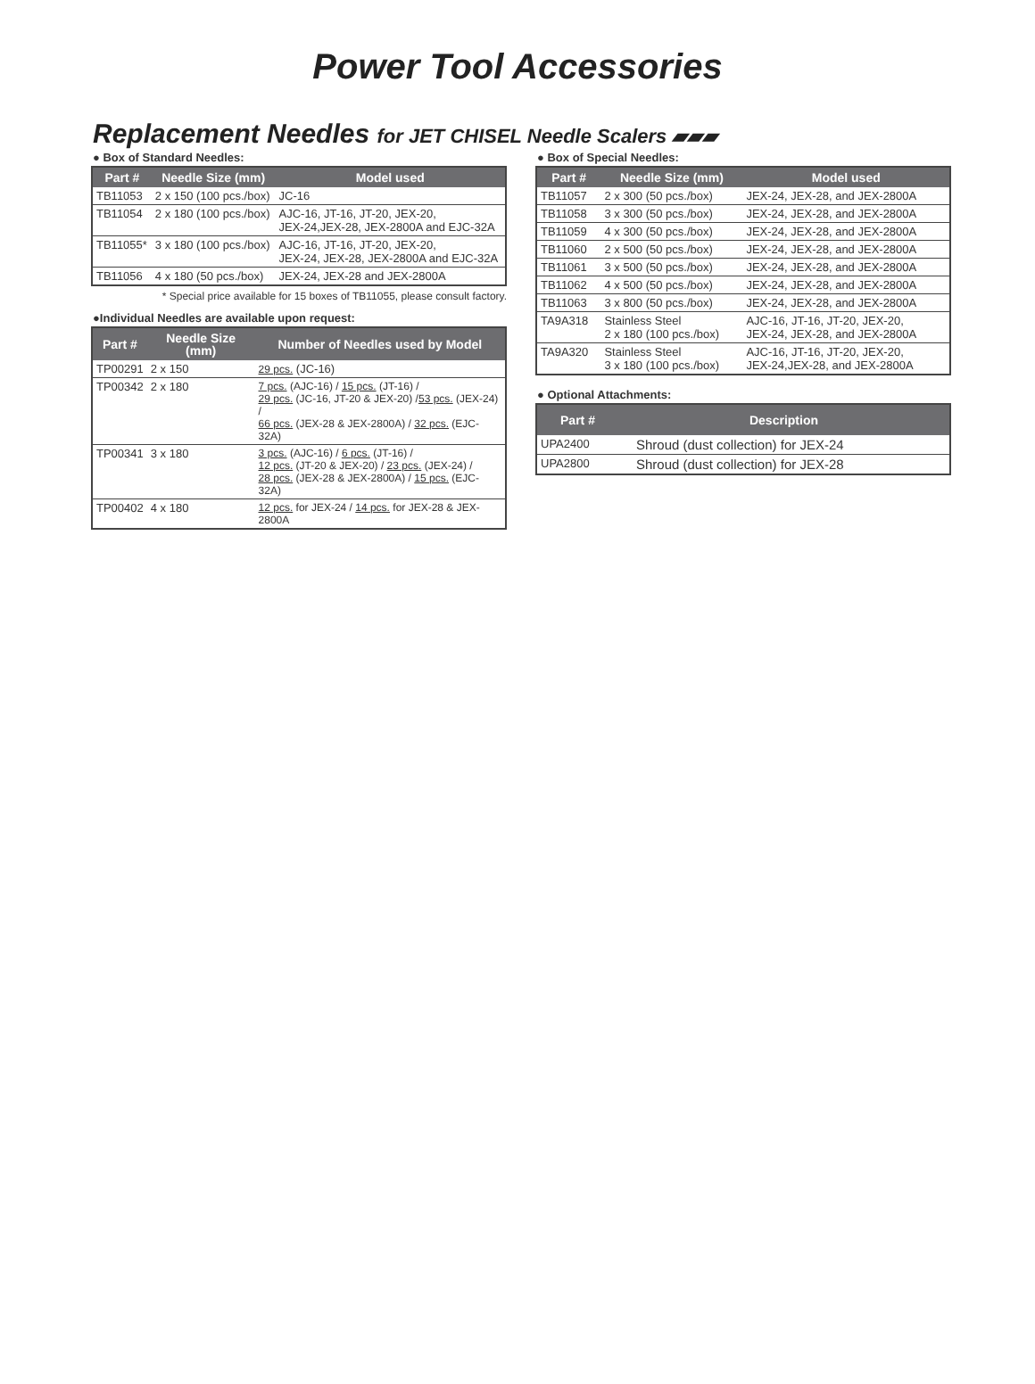Power Tool Accessories
Replacement Needles for JET CHISEL Needle Scalers ▰▰▰
● Box of Standard Needles:
| Part # | Needle Size (mm) | Model used |
| --- | --- | --- |
| TB11053 | 2 x 150 (100 pcs./box) | JC-16 |
| TB11054 | 2 x 180 (100 pcs./box) | AJC-16, JT-16, JT-20, JEX-20, JEX-24,JEX-28, JEX-2800A and EJC-32A |
| TB11055* | 3 x 180 (100 pcs./box) | AJC-16, JT-16, JT-20, JEX-20, JEX-24, JEX-28, JEX-2800A and EJC-32A |
| TB11056 | 4 x 180 (50 pcs./box) | JEX-24, JEX-28 and JEX-2800A |
* Special price available for 15 boxes of TB11055, please consult factory.
●Individual Needles are available upon request:
| Part # | Needle Size (mm) | Number of Needles used by Model |
| --- | --- | --- |
| TP00291 | 2 x 150 | 29 pcs. (JC-16) |
| TP00342 | 2 x 180 | 7 pcs. (AJC-16) / 15 pcs. (JT-16) / 29 pcs. (JC-16, JT-20 & JEX-20) / 53 pcs. (JEX-24) / 66 pcs. (JEX-28 & JEX-2800A) / 32 pcs. (EJC-32A) |
| TP00341 | 3 x 180 | 3 pcs. (AJC-16) / 6 pcs. (JT-16) / 12 pcs. (JT-20 & JEX-20) / 23 pcs. (JEX-24) / 28 pcs. (JEX-28 & JEX-2800A) / 15 pcs. (EJC-32A) |
| TP00402 | 4 x 180 | 12 pcs. for JEX-24 / 14 pcs. for JEX-28 & JEX-2800A |
● Box of Special Needles:
| Part # | Needle Size (mm) | Model used |
| --- | --- | --- |
| TB11057 | 2 x 300 (50 pcs./box) | JEX-24, JEX-28, and JEX-2800A |
| TB11058 | 3 x 300 (50 pcs./box) | JEX-24, JEX-28, and JEX-2800A |
| TB11059 | 4 x 300 (50 pcs./box) | JEX-24, JEX-28, and JEX-2800A |
| TB11060 | 2 x 500 (50 pcs./box) | JEX-24, JEX-28, and JEX-2800A |
| TB11061 | 3 x 500 (50 pcs./box) | JEX-24, JEX-28, and JEX-2800A |
| TB11062 | 4 x 500 (50 pcs./box) | JEX-24, JEX-28, and JEX-2800A |
| TB11063 | 3 x 800 (50 pcs./box) | JEX-24, JEX-28, and JEX-2800A |
| TA9A318 | Stainless Steel 2 x 180 (100 pcs./box) | AJC-16, JT-16, JT-20, JEX-20, JEX-24, JEX-28, and JEX-2800A |
| TA9A320 | Stainless Steel 3 x 180 (100 pcs./box) | AJC-16, JT-16, JT-20, JEX-20, JEX-24,JEX-28, and JEX-2800A |
● Optional Attachments:
| Part # | Description |
| --- | --- |
| UPA2400 | Shroud (dust collection) for JEX-24 |
| UPA2800 | Shroud (dust collection) for JEX-28 |